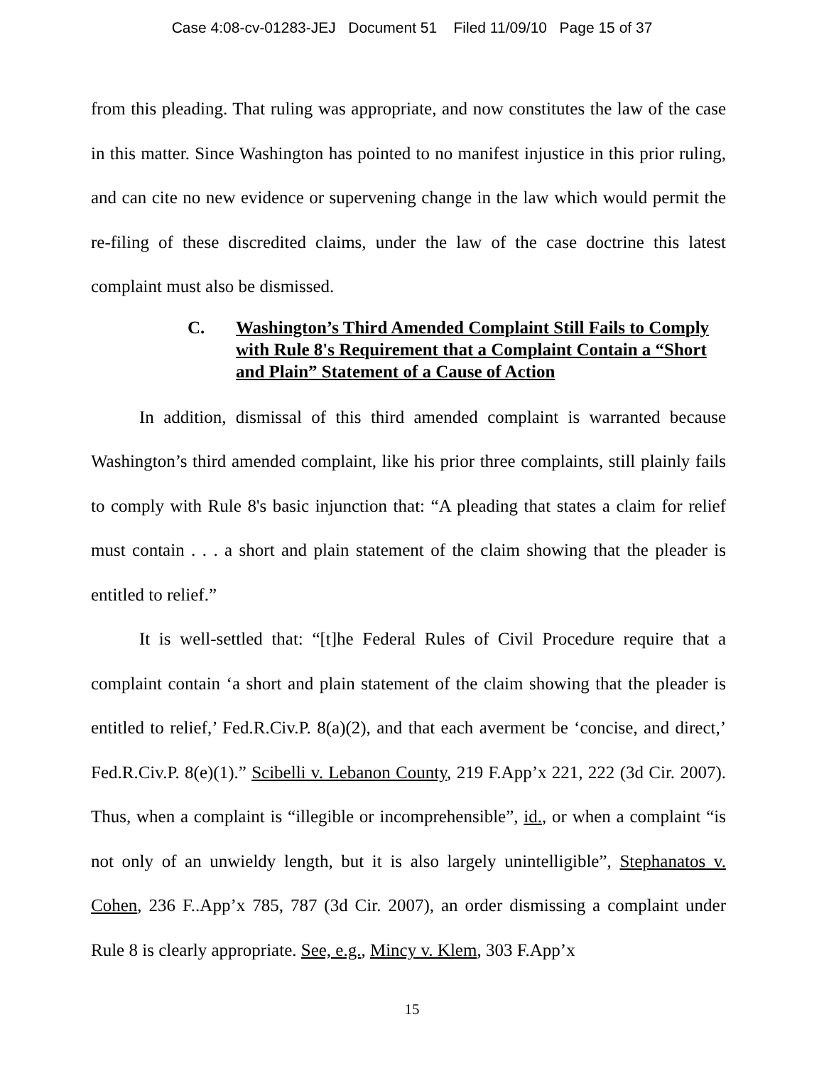Case 4:08-cv-01283-JEJ Document 51 Filed 11/09/10 Page 15 of 37
from this pleading. That ruling was appropriate, and now constitutes the law of the case in this matter. Since Washington has pointed to no manifest injustice in this prior ruling, and can cite no new evidence or supervening change in the law which would permit the re-filing of these discredited claims, under the law of the case doctrine this latest complaint must also be dismissed.
C. Washington’s Third Amended Complaint Still Fails to Comply with Rule 8's Requirement that a Complaint Contain a “Short and Plain” Statement of a Cause of Action
In addition, dismissal of this third amended complaint is warranted because Washington’s third amended complaint, like his prior three complaints, still plainly fails to comply with Rule 8's basic injunction that: “A pleading that states a claim for relief must contain . . . a short and plain statement of the claim showing that the pleader is entitled to relief.”
It is well-settled that: “[t]he Federal Rules of Civil Procedure require that a complaint contain ‘a short and plain statement of the claim showing that the pleader is entitled to relief,’ Fed.R.Civ.P. 8(a)(2), and that each averment be ‘concise, and direct,’ Fed.R.Civ.P. 8(e)(1).” Scibelli v. Lebanon County, 219 F.App’x 221, 222 (3d Cir. 2007). Thus, when a complaint is “illegible or incomprehensible”, id., or when a complaint “is not only of an unwieldy length, but it is also largely unintelligible”, Stephanatos v. Cohen, 236 F..App’x 785, 787 (3d Cir. 2007), an order dismissing a complaint under Rule 8 is clearly appropriate. See, e.g., Mincy v. Klem, 303 F.App’x
15